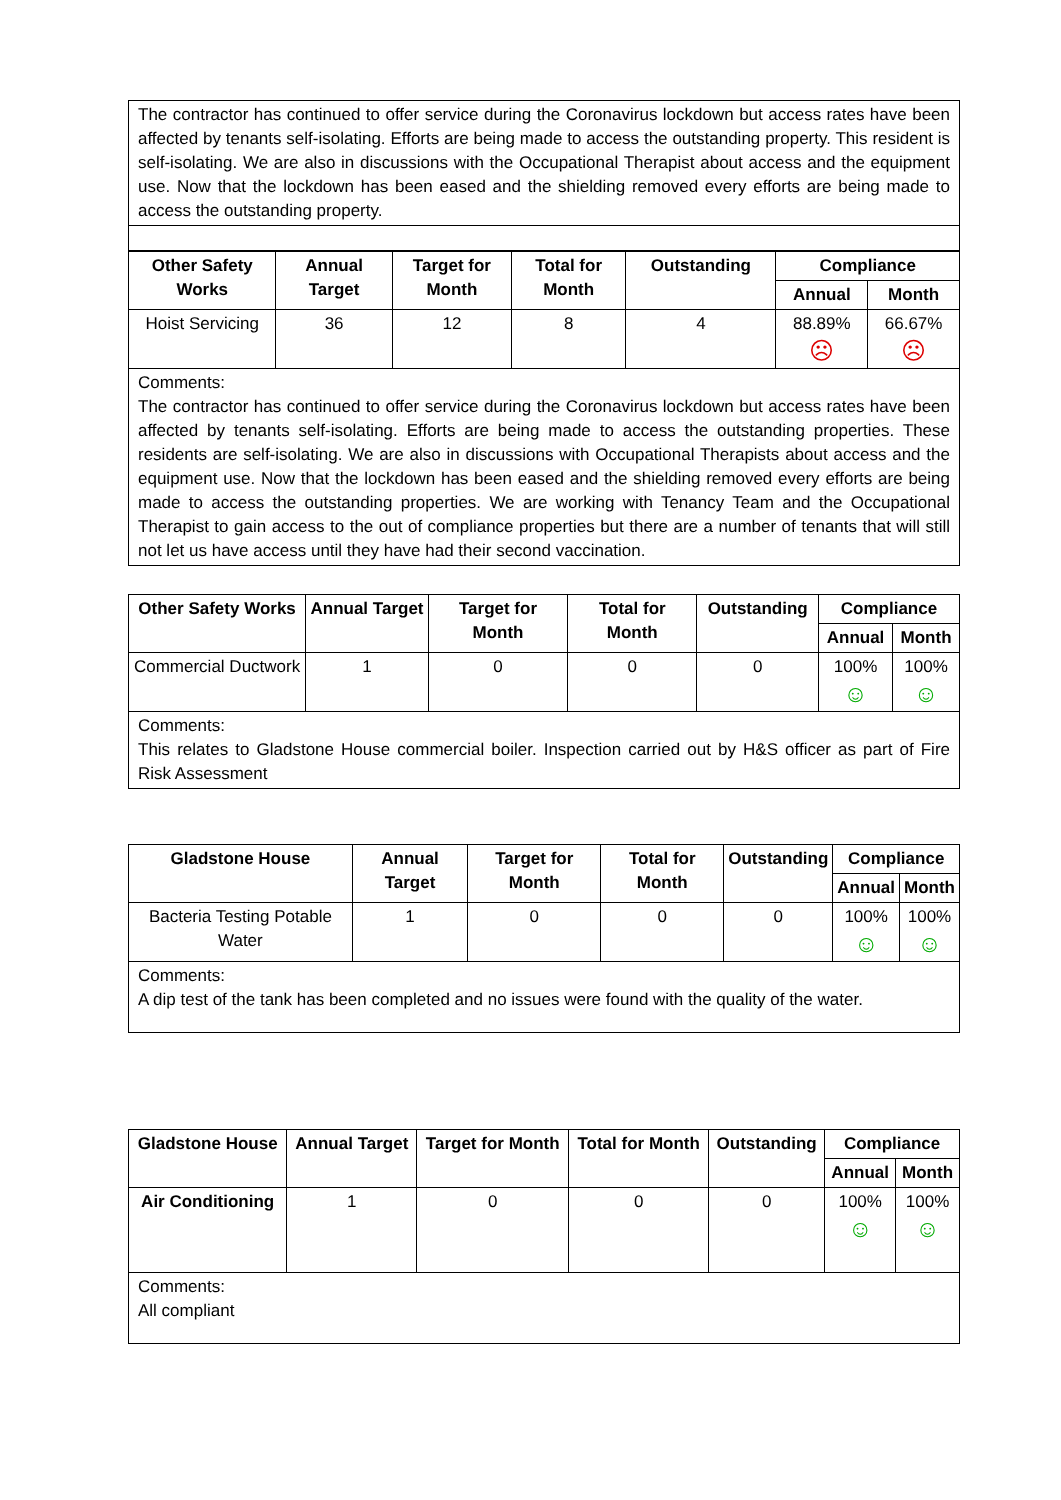| The contractor has continued to offer service during the Coronavirus lockdown but access rates have been affected by tenants self-isolating. Efforts are being made to access the outstanding property. This resident is self-isolating. We are also in discussions with the Occupational Therapist about access and the equipment use. Now that the lockdown has been eased and the shielding removed every efforts are being made to access the outstanding property. |
| Other Safety Works | Annual Target | Target for Month | Total for Month | Outstanding | Compliance | |
| --- | --- | --- | --- | --- | --- | --- |
| | | | | | Annual | Month |
| Hoist Servicing | 36 | 12 | 8 | 4 | 88.89% ☹ | 66.67% ☹ |
| Comments: The contractor has continued to offer service during the Coronavirus lockdown but access rates have been affected by tenants self-isolating. Efforts are being made to access the outstanding properties. These residents are self-isolating. We are also in discussions with Occupational Therapists about access and the equipment use. Now that the lockdown has been eased and the shielding removed every efforts are being made to access the outstanding properties. We are working with Tenancy Team and the Occupational Therapist to gain access to the out of compliance properties but there are a number of tenants that will still not let us have access until they have had their second vaccination. | | | | | | |
| Other Safety Works | Annual Target | Target for Month | Total for Month | Outstanding | Compliance | |
| --- | --- | --- | --- | --- | --- | --- |
| | | | | | Annual | Month |
| Commercial Ductwork | 1 | 0 | 0 | 0 | 100% ☺ | 100% ☺ |
| Comments: This relates to Gladstone House commercial boiler. Inspection carried out by H&S officer as part of Fire Risk Assessment | | | | | | |
| Gladstone House | Annual Target | Target for Month | Total for Month | Outstanding | Compliance | |
| --- | --- | --- | --- | --- | --- | --- |
| | | | | | Annual | Month |
| Bacteria Testing Potable Water | 1 | 0 | 0 | 0 | 100% ☺ | 100% ☺ |
| Comments: A dip test of the tank has been completed and no issues were found with the quality of the water. | | | | | | |
| Gladstone House | Annual Target | Target for Month | Total for Month | Outstanding | Compliance | |
| --- | --- | --- | --- | --- | --- | --- |
| | | | | | Annual | Month |
| Air Conditioning | 1 | 0 | 0 | 0 | 100% ☺ | 100% ☺ |
| Comments: All compliant | | | | | | |